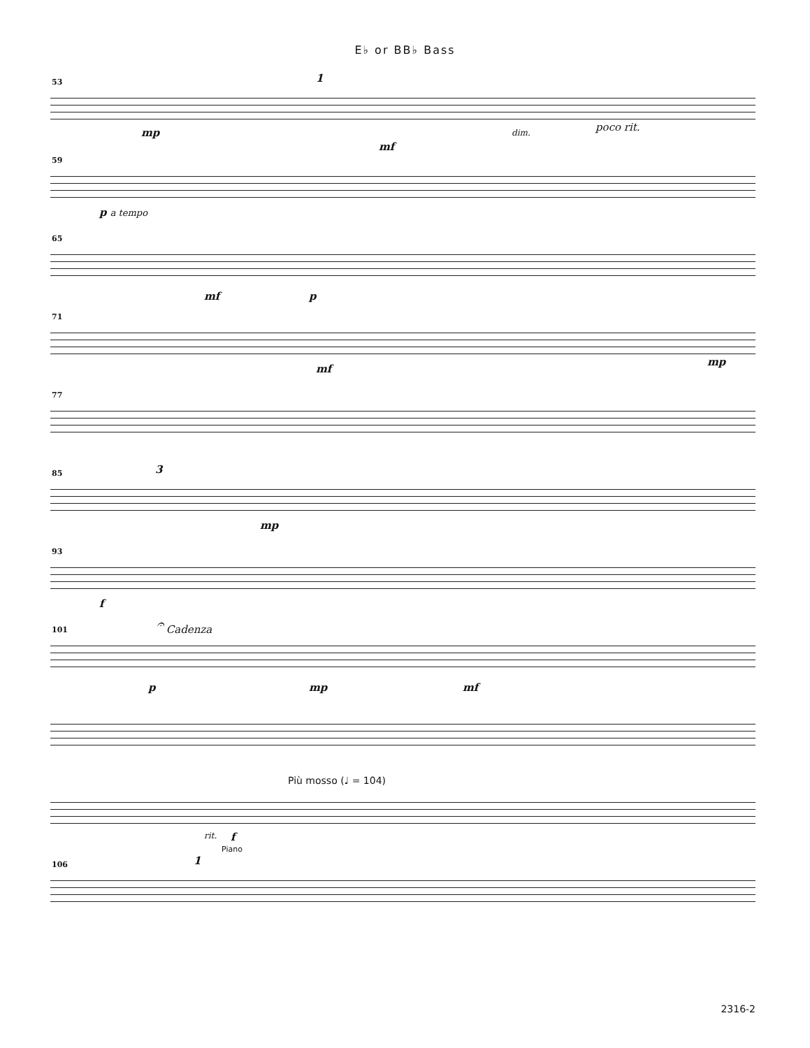E♭ or BB♭ Bass
53 1
mp
mf
dim. poco rit.
59
p a tempo
65
mf p
71
mf
mp
77
85 3
mp
93
f
101 𝄐 Cadenza
p mp mf
Più mosso (♩ = 104)
rit. f
Piano
106 1
2316-2